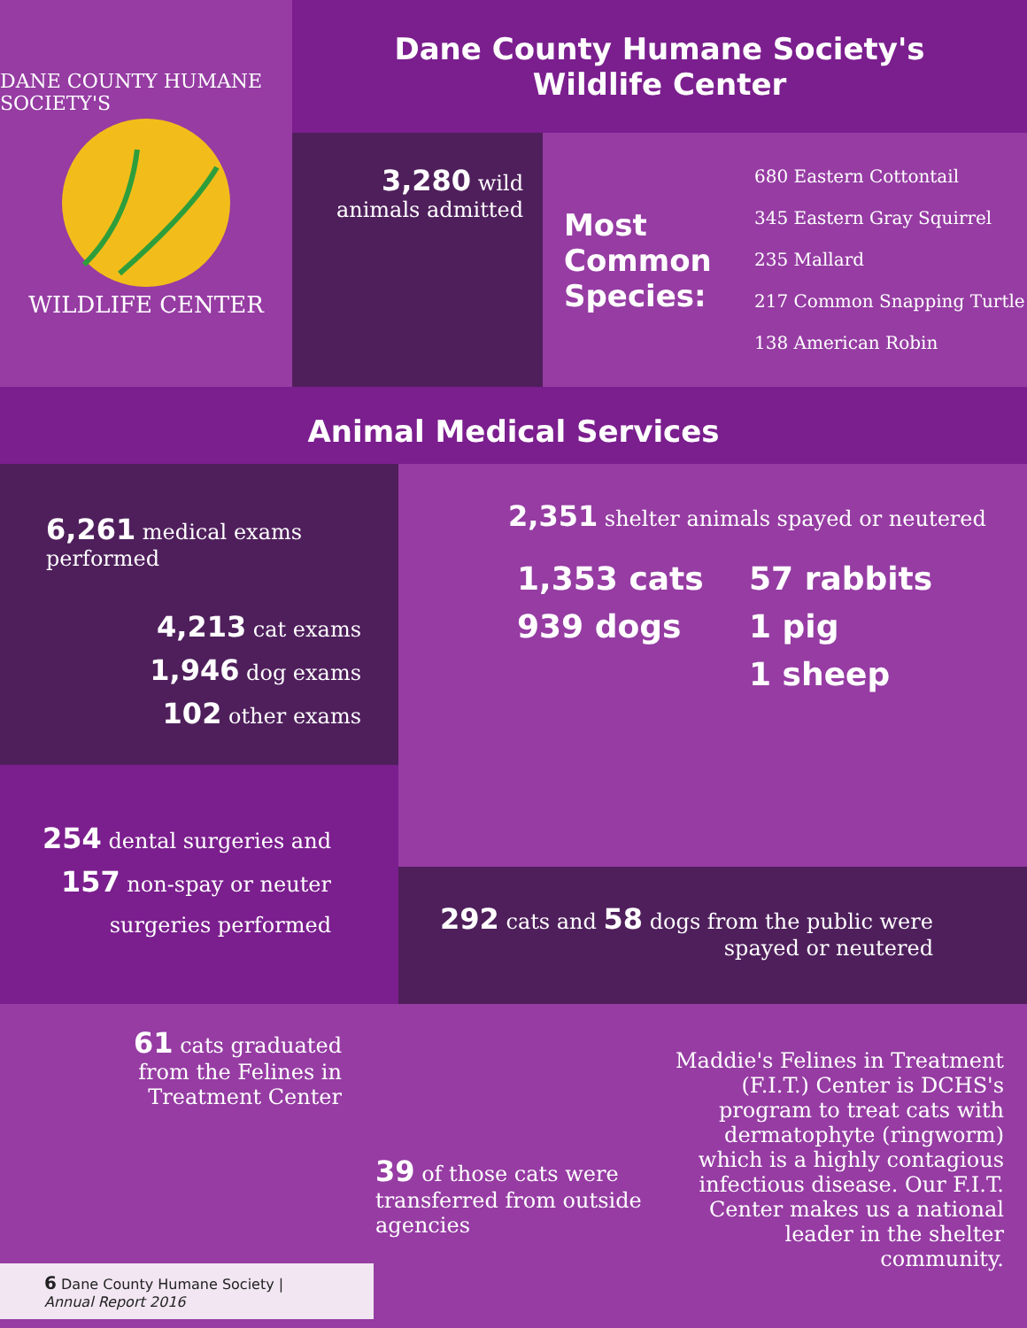DANE COUNTY HUMANE SOCIETY'S
WILDLIFE CENTER
Dane County Humane Society's
Wildlife Center
3,280 wild
animals admitted
Most Common Species:
680 Eastern Cottontail
345 Eastern Gray Squirrel
235 Mallard
217 Common Snapping Turtle
138 American Robin
Animal Medical Services
6,261 medical exams performed
4,213 cat exams
1,946 dog exams
102 other exams
254 dental surgeries and
157 non-spay or neuter
surgeries performed
2,351 shelter animals spayed or neutered
1,353 cats
939 dogs
57 rabbits
1 pig
1 sheep
292 cats and 58 dogs from the public were
spayed or neutered
61 cats graduated
from the Felines in
Treatment Center
6 Dane County Humane Society | Annual Report 2016
39 of those cats were transferred from outside agencies
Maddie's Felines in Treatment (F.I.T.) Center is DCHS's program to treat cats with dermatophyte (ringworm) which is a highly contagious infectious disease. Our F.I.T. Center makes us a national leader in the shelter community.